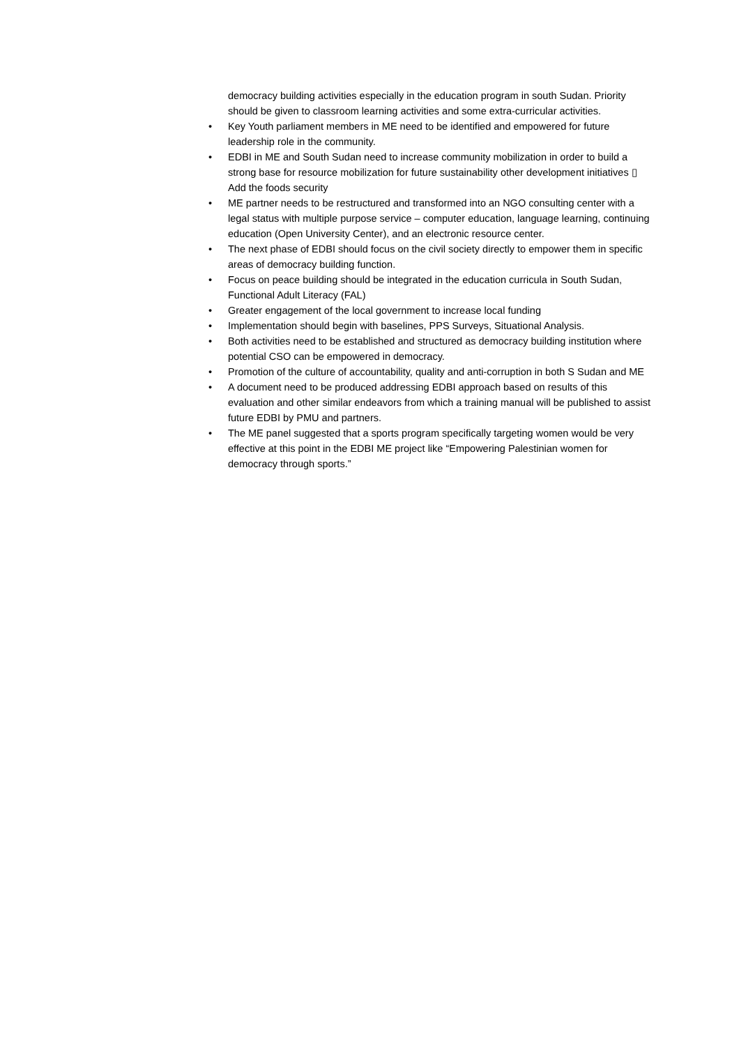democracy building activities especially in the education program in south Sudan. Priority should be given to classroom learning activities and some extra-curricular activities.
• Key Youth parliament members in ME need to be identified and empowered for future leadership role in the community.
• EDBI in ME and South Sudan need to increase community mobilization in order to build a strong base for resource mobilization for future sustainability other development initiatives ▯ Add the foods security
• ME partner needs to be restructured and transformed into an NGO consulting center with a legal status with multiple purpose service – computer education, language learning, continuing education (Open University Center), and an electronic resource center.
• The next phase of EDBI should focus on the civil society directly to empower them in specific areas of democracy building function.
• Focus on peace building should be integrated in the education curricula in South Sudan, Functional Adult Literacy (FAL)
• Greater engagement of the local government to increase local funding
• Implementation should begin with baselines, PPS Surveys, Situational Analysis.
• Both activities need to be established and structured as democracy building institution where potential CSO can be empowered in democracy.
• Promotion of the culture of accountability, quality and anti-corruption in both S Sudan and ME
• A document need to be produced addressing EDBI approach based on results of this evaluation and other similar endeavors from which a training manual will be published to assist future EDBI by PMU and partners.
• The ME panel suggested that a sports program specifically targeting women would be very effective at this point in the EDBI ME project like “Empowering Palestinian women for democracy through sports.”